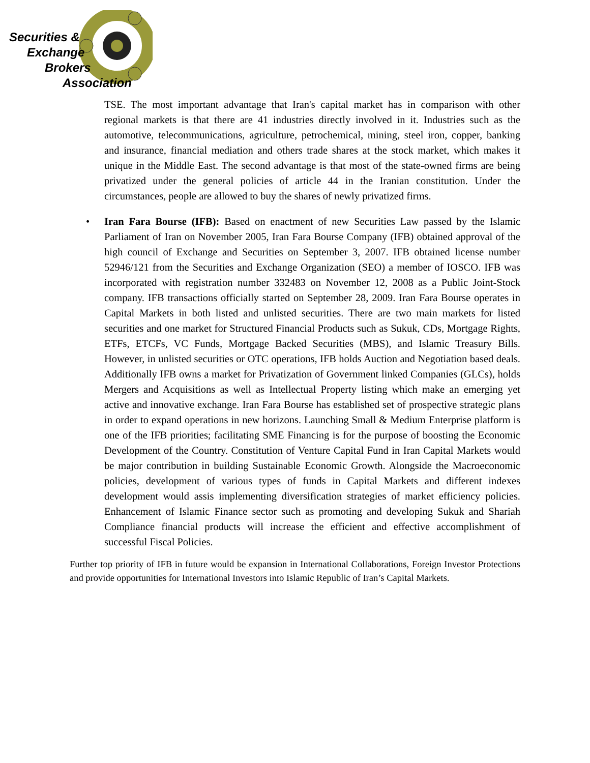Securities &
Exchange
Brokers
Association
TSE. The most important advantage that Iran's capital market has in comparison with other regional markets is that there are 41 industries directly involved in it. Industries such as the automotive, telecommunications, agriculture, petrochemical, mining, steel iron, copper, banking and insurance, financial mediation and others trade shares at the stock market, which makes it unique in the Middle East. The second advantage is that most of the state-owned firms are being privatized under the general policies of article 44 in the Iranian constitution. Under the circumstances, people are allowed to buy the shares of newly privatized firms.
• Iran Fara Bourse (IFB): Based on enactment of new Securities Law passed by the Islamic Parliament of Iran on November 2005, Iran Fara Bourse Company (IFB) obtained approval of the high council of Exchange and Securities on September 3, 2007. IFB obtained license number 52946/121 from the Securities and Exchange Organization (SEO) a member of IOSCO. IFB was incorporated with registration number 332483 on November 12, 2008 as a Public Joint-Stock company. IFB transactions officially started on September 28, 2009. Iran Fara Bourse operates in Capital Markets in both listed and unlisted securities. There are two main markets for listed securities and one market for Structured Financial Products such as Sukuk, CDs, Mortgage Rights, ETFs, ETCFs, VC Funds, Mortgage Backed Securities (MBS), and Islamic Treasury Bills. However, in unlisted securities or OTC operations, IFB holds Auction and Negotiation based deals. Additionally IFB owns a market for Privatization of Government linked Companies (GLCs), holds Mergers and Acquisitions as well as Intellectual Property listing which make an emerging yet active and innovative exchange. Iran Fara Bourse has established set of prospective strategic plans in order to expand operations in new horizons. Launching Small & Medium Enterprise platform is one of the IFB priorities; facilitating SME Financing is for the purpose of boosting the Economic Development of the Country. Constitution of Venture Capital Fund in Iran Capital Markets would be major contribution in building Sustainable Economic Growth. Alongside the Macroeconomic policies, development of various types of funds in Capital Markets and different indexes development would assis implementing diversification strategies of market efficiency policies. Enhancement of Islamic Finance sector such as promoting and developing Sukuk and Shariah Compliance financial products will increase the efficient and effective accomplishment of successful Fiscal Policies.
Further top priority of IFB in future would be expansion in International Collaborations, Foreign Investor Protections and provide opportunities for International Investors into Islamic Republic of Iran’s Capital Markets.